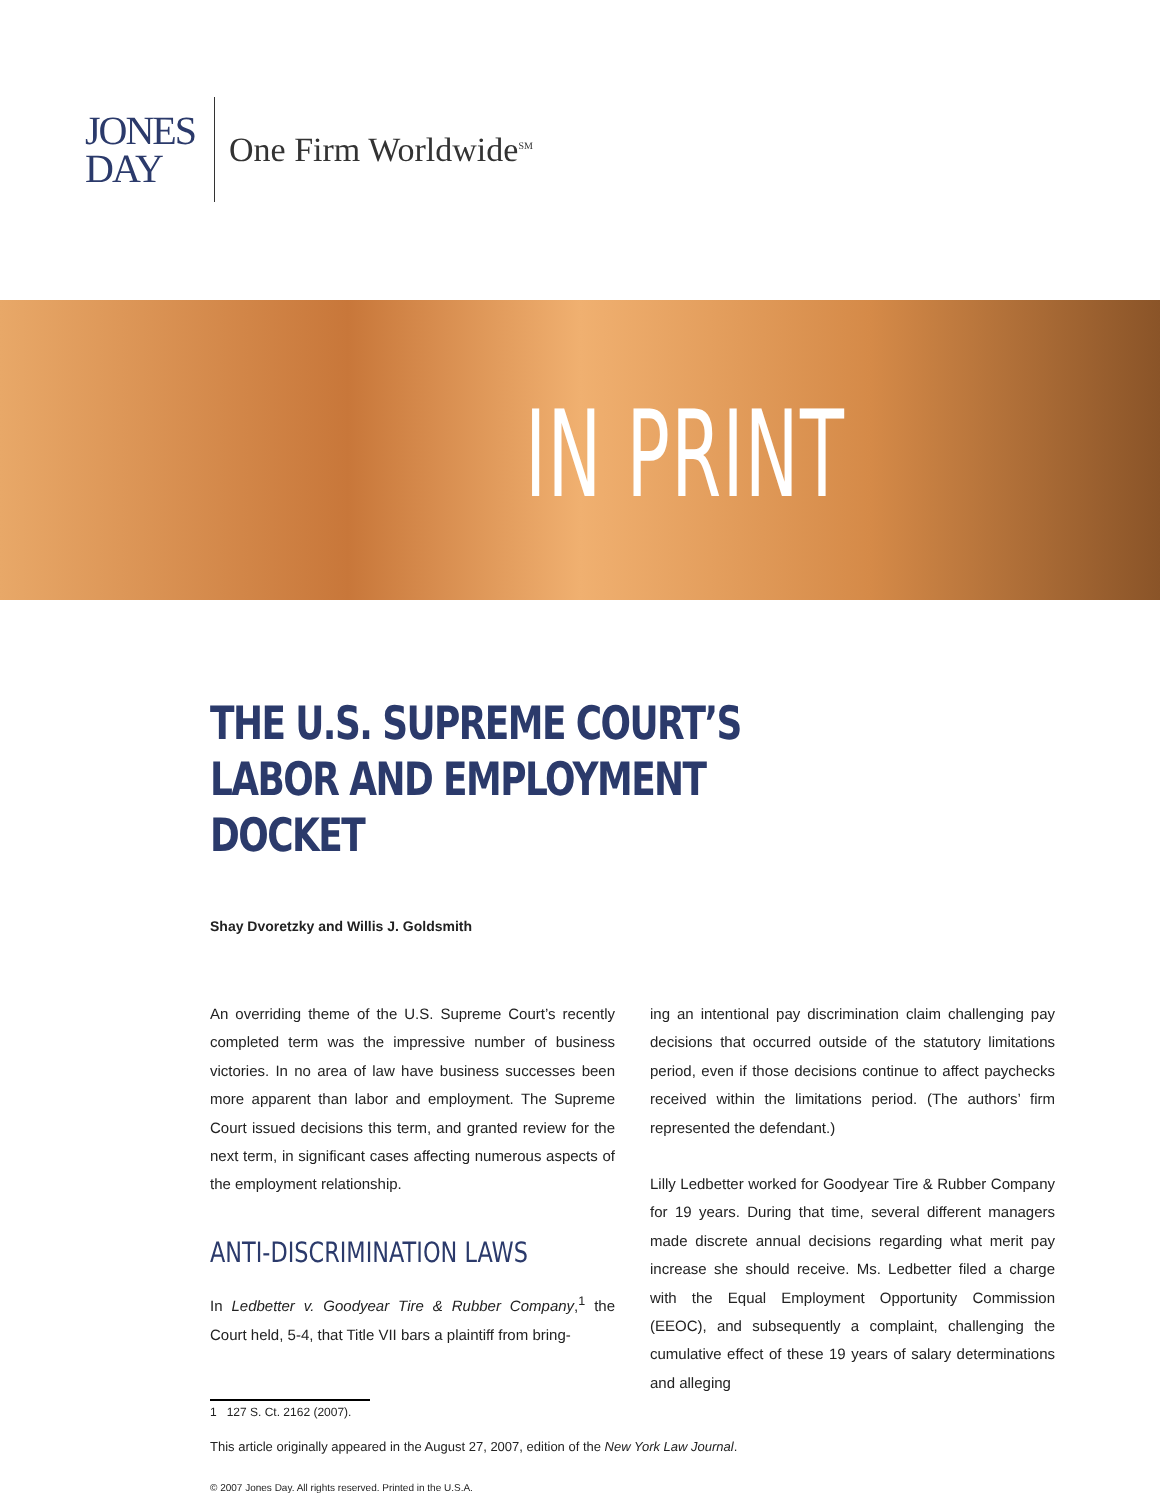JONES
DAY
One Firm Worldwide<sup>SM</sup>
IN PRINT
THE U.S. SUPREME COURT’S
LABOR AND EMPLOYMENT DOCKET
Shay Dvoretzky and Willis J. Goldsmith
An overriding theme of the U.S. Supreme Court’s recently completed term was the impressive number of business victories. In no area of law have business successes been more apparent than labor and employment. The Supreme Court issued decisions this term, and granted review for the next term, in significant cases affecting numerous aspects of the employment relationship.
ANTI-DISCRIMINATION LAWS
In Ledbetter v. Goodyear Tire & Rubber Company,<sup>1</sup> the Court held, 5-4, that Title VII bars a plaintiff from bring-
ing an intentional pay discrimination claim challenging pay decisions that occurred outside of the statutory limitations period, even if those decisions continue to affect paychecks received within the limitations period. (The authors’ firm represented the defendant.)
Lilly Ledbetter worked for Goodyear Tire & Rubber Company for 19 years. During that time, several different managers made discrete annual decisions regarding what merit pay increase she should receive. Ms. Ledbetter filed a charge with the Equal Employment Opportunity Commission (EEOC), and subsequently a complaint, challenging the cumulative effect of these 19 years of salary determinations and alleging
1 127 S. Ct. 2162 (2007).
This article originally appeared in the August 27, 2007, edition of the New York Law Journal.
© 2007 Jones Day. All rights reserved. Printed in the U.S.A.